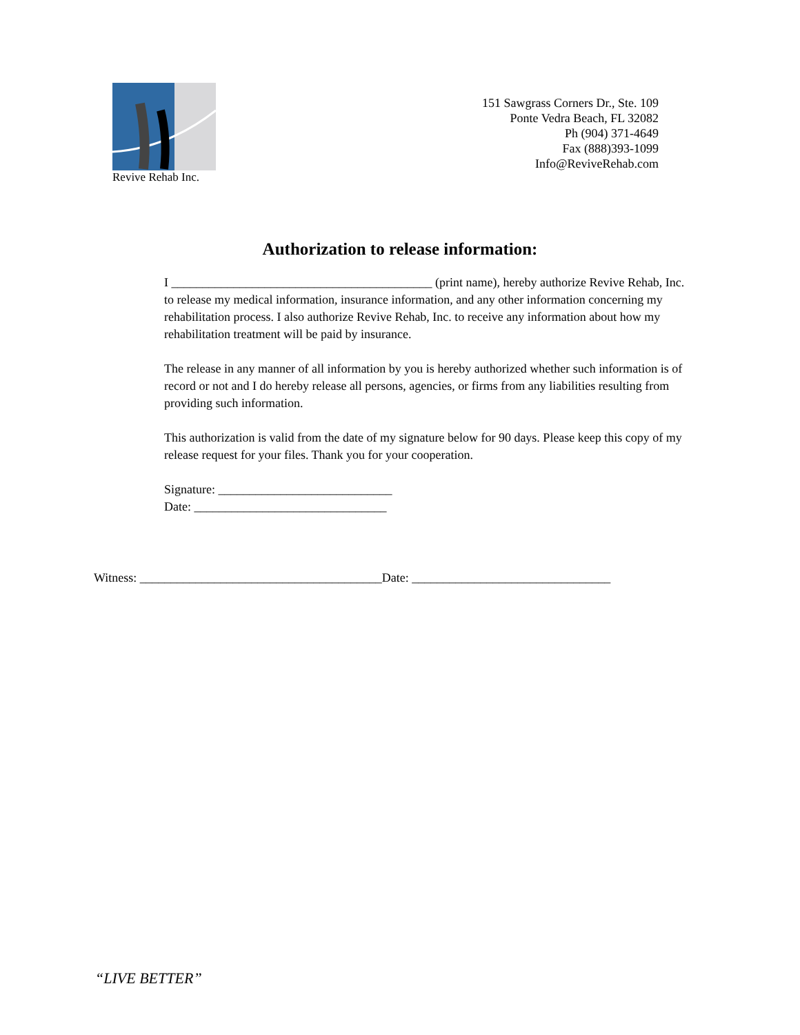Revive Rehab Inc.
151 Sawgrass Corners Dr., Ste. 109
Ponte Vedra Beach, FL 32082
Ph (904) 371-4649
Fax (888)393-1099
Info@ReviveRehab.com
Authorization to release information:
I __________________________________________ (print name), hereby authorize Revive Rehab, Inc. to release my medical information, insurance information, and any other information concerning my rehabilitation process. I also authorize Revive Rehab, Inc. to receive any information about how my rehabilitation treatment will be paid by insurance.
The release in any manner of all information by you is hereby authorized whether such information is of record or not and I do hereby release all persons, agencies, or firms from any liabilities resulting from providing such information.
This authorization is valid from the date of my signature below for 90 days. Please keep this copy of my release request for your files. Thank you for your cooperation.
Signature: ____________________________
Date: _______________________________
Witness: _______________________________________Date: ________________________________
“LIVE BETTER”